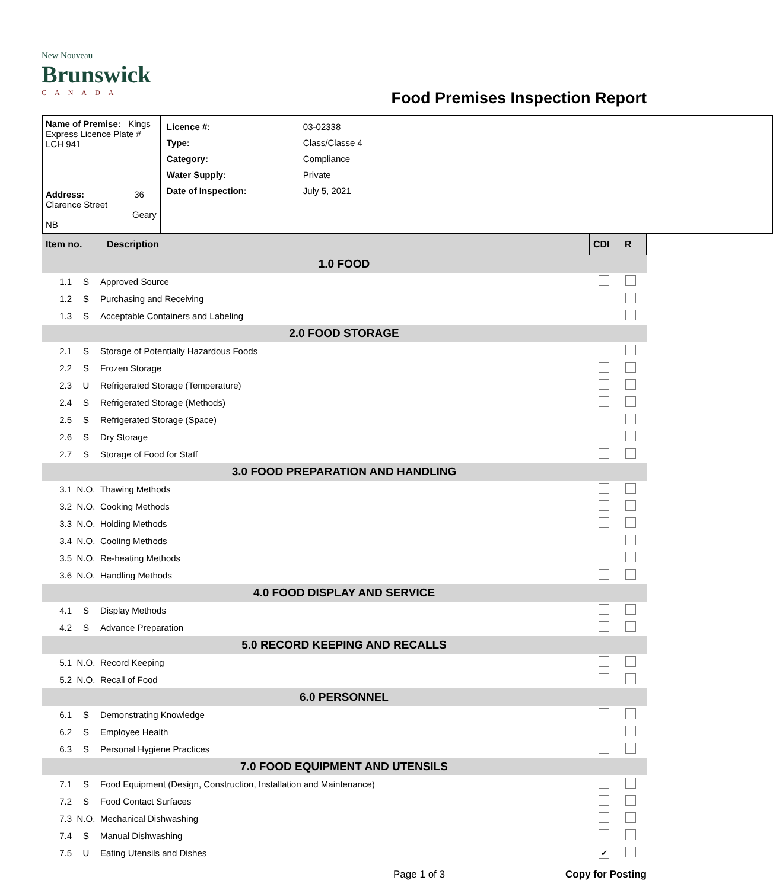New Nouveau
Brunswick
CANADA
Food Premises Inspection Report
| Name of Premise: Kings Express Licence Plate # LCH 941 Address: 36 Clarence Street Geary NB | / Licence #: / 03-02338 / / Type: / Class/Classe 4 / / Category: / Compliance / / Water Supply: / Private / / Date of Inspection: / July 5, 2021 / |
| Item no. | Description | CDI | R |
| --- | --- | --- | --- |
| 1.0 FOOD | | | | |
| 1.1 | S | Approved Source | | |
| 1.2 | S | Purchasing and Receiving | | |
| 1.3 | S | Acceptable Containers and Labeling | | |
| 2.0 FOOD STORAGE | | | | |
| 2.1 | S | Storage of Potentially Hazardous Foods | | |
| 2.2 | S | Frozen Storage | | |
| 2.3 | U | Refrigerated Storage (Temperature) | | |
| 2.4 | S | Refrigerated Storage (Methods) | | |
| 2.5 | S | Refrigerated Storage (Space) | | |
| 2.6 | S | Dry Storage | | |
| 2.7 | S | Storage of Food for Staff | | |
| 3.0 FOOD PREPARATION AND HANDLING | | | | |
| 3.1 | N.O. | Thawing Methods | | |
| 3.2 | N.O. | Cooking Methods | | |
| 3.3 | N.O. | Holding Methods | | |
| 3.4 | N.O. | Cooling Methods | | |
| 3.5 | N.O. | Re-heating Methods | | |
| 3.6 | N.O. | Handling Methods | | |
| 4.0 FOOD DISPLAY AND SERVICE | | | | |
| 4.1 | S | Display Methods | | |
| 4.2 | S | Advance Preparation | | |
| 5.0 RECORD KEEPING AND RECALLS | | | | |
| 5.1 | N.O. | Record Keeping | | |
| 5.2 | N.O. | Recall of Food | | |
| 6.0 PERSONNEL | | | | |
| 6.1 | S | Demonstrating Knowledge | | |
| 6.2 | S | Employee Health | | |
| 6.3 | S | Personal Hygiene Practices | | |
| 7.0 FOOD EQUIPMENT AND UTENSILS | | | | |
| 7.1 | S | Food Equipment (Design, Construction, Installation and Maintenance) | | |
| 7.2 | S | Food Contact Surfaces | | |
| 7.3 | N.O. | Mechanical Dishwashing | | |
| 7.4 | S | Manual Dishwashing | | |
| 7.5 | U | Eating Utensils and Dishes | ✔ | |
Page 1 of 3 Copy for Posting